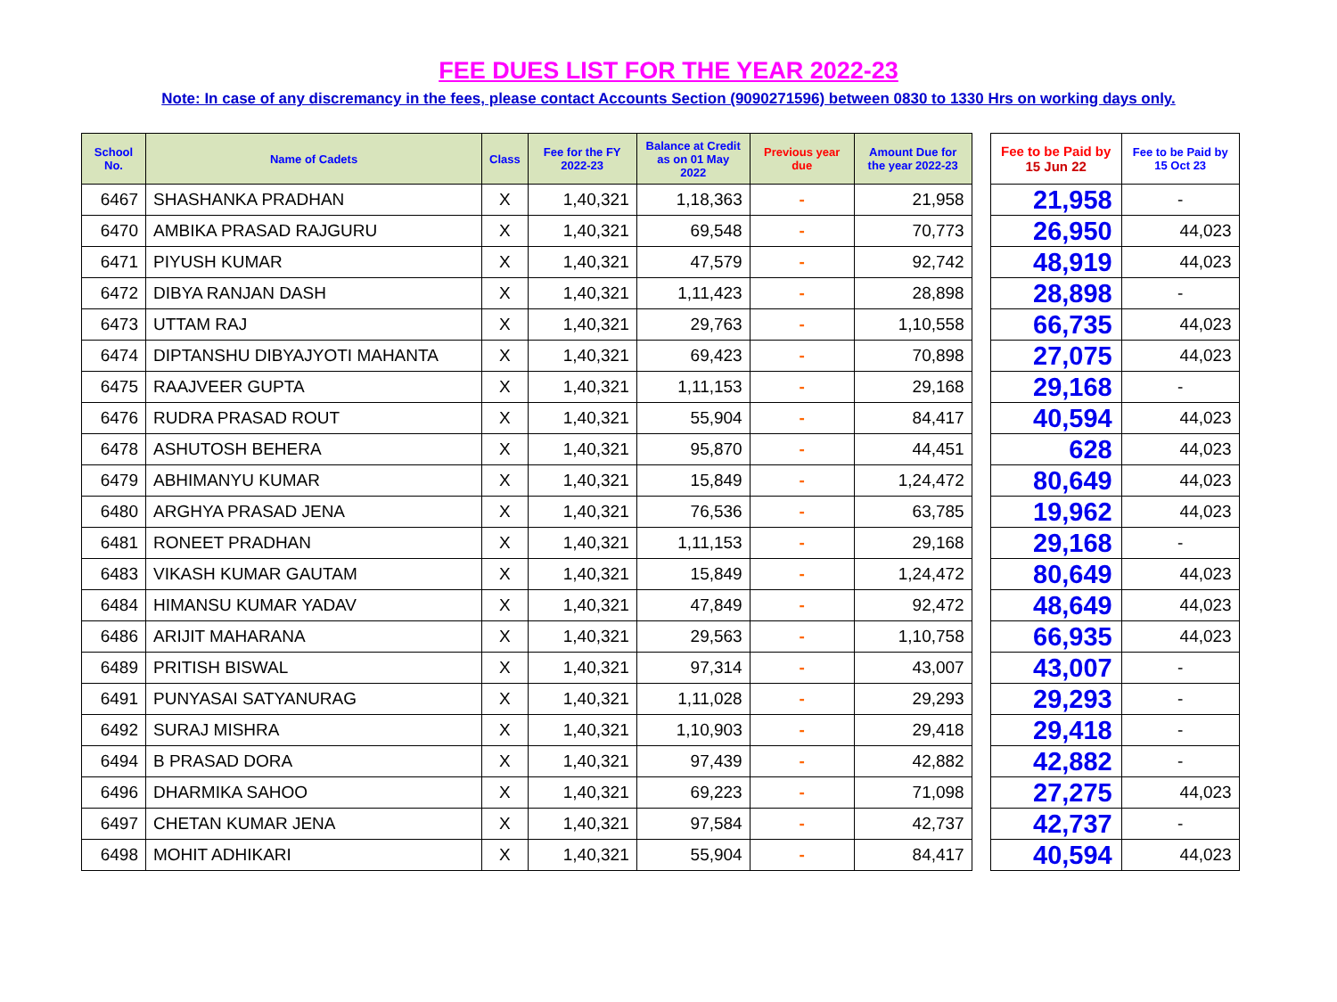FEE DUES LIST FOR THE YEAR 2022-23
Note: In case of any discremancy in the fees, please contact Accounts Section (9090271596) between 0830 to 1330 Hrs on working days only.
| School No. | Name of Cadets | Class | Fee for the FY 2022-23 | Balance at Credit as on 01 May 2022 | Previous year due | Amount Due for the year 2022-23 | | Fee to be Paid by 15 Jun 22 | Fee to be Paid by 15 Oct 23 |
| --- | --- | --- | --- | --- | --- | --- | --- | --- | --- |
| 6467 | SHASHANKA PRADHAN | X | 1,40,321 | 1,18,363 | - | 21,958 | | 21,958 | - |
| 6470 | AMBIKA PRASAD RAJGURU | X | 1,40,321 | 69,548 | - | 70,773 | | 26,950 | 44,023 |
| 6471 | PIYUSH KUMAR | X | 1,40,321 | 47,579 | - | 92,742 | | 48,919 | 44,023 |
| 6472 | DIBYA RANJAN DASH | X | 1,40,321 | 1,11,423 | - | 28,898 | | 28,898 | - |
| 6473 | UTTAM RAJ | X | 1,40,321 | 29,763 | - | 1,10,558 | | 66,735 | 44,023 |
| 6474 | DIPTANSHU DIBYAJYOTI MAHANTA | X | 1,40,321 | 69,423 | - | 70,898 | | 27,075 | 44,023 |
| 6475 | RAAJVEER GUPTA | X | 1,40,321 | 1,11,153 | - | 29,168 | | 29,168 | - |
| 6476 | RUDRA PRASAD ROUT | X | 1,40,321 | 55,904 | - | 84,417 | | 40,594 | 44,023 |
| 6478 | ASHUTOSH BEHERA | X | 1,40,321 | 95,870 | - | 44,451 | | 628 | 44,023 |
| 6479 | ABHIMANYU KUMAR | X | 1,40,321 | 15,849 | - | 1,24,472 | | 80,649 | 44,023 |
| 6480 | ARGHYA PRASAD JENA | X | 1,40,321 | 76,536 | - | 63,785 | | 19,962 | 44,023 |
| 6481 | RONEET PRADHAN | X | 1,40,321 | 1,11,153 | - | 29,168 | | 29,168 | - |
| 6483 | VIKASH KUMAR GAUTAM | X | 1,40,321 | 15,849 | - | 1,24,472 | | 80,649 | 44,023 |
| 6484 | HIMANSU KUMAR YADAV | X | 1,40,321 | 47,849 | - | 92,472 | | 48,649 | 44,023 |
| 6486 | ARIJIT MAHARANA | X | 1,40,321 | 29,563 | - | 1,10,758 | | 66,935 | 44,023 |
| 6489 | PRITISH BISWAL | X | 1,40,321 | 97,314 | - | 43,007 | | 43,007 | - |
| 6491 | PUNYASAI SATYANURAG | X | 1,40,321 | 1,11,028 | - | 29,293 | | 29,293 | - |
| 6492 | SURAJ MISHRA | X | 1,40,321 | 1,10,903 | - | 29,418 | | 29,418 | - |
| 6494 | B PRASAD DORA | X | 1,40,321 | 97,439 | - | 42,882 | | 42,882 | - |
| 6496 | DHARMIKA SAHOO | X | 1,40,321 | 69,223 | - | 71,098 | | 27,275 | 44,023 |
| 6497 | CHETAN KUMAR JENA | X | 1,40,321 | 97,584 | - | 42,737 | | 42,737 | - |
| 6498 | MOHIT ADHIKARI | X | 1,40,321 | 55,904 | - | 84,417 | | 40,594 | 44,023 |